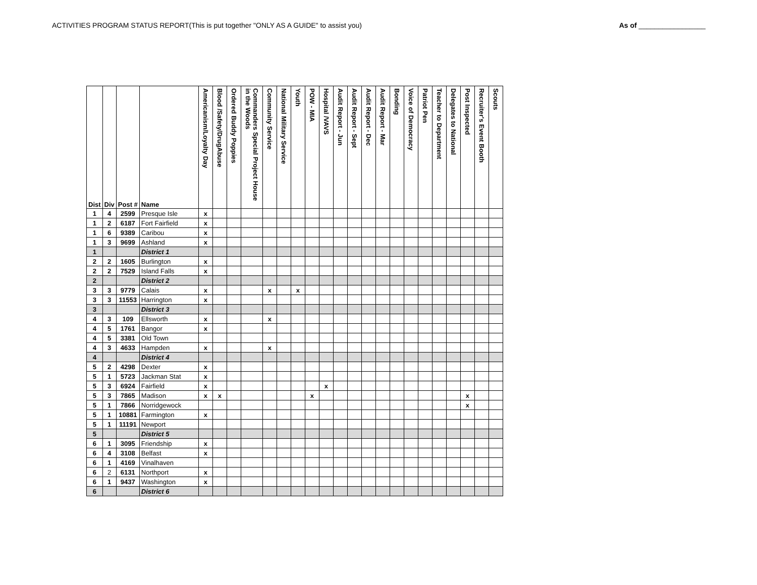ACTIVITIES PROGRAM STATUS REPORT(This is put together "ONLY AS A GUIDE" to assist you) As of _________________
| Dist | Div | Post # | Name | Americanism/Loyalty Day | Blood /Safety/DrugAbuse | Ordered Buddy Poppies | Commanders Special Project House in the Woods | Community Service | National Military Service | Youth | POW - MIA | Hospital /VAVS | Audit Report - Jun | Audit Report - Sept | Audit Report - Dec | Audit Report - Mar | Bonding | Voice of Democracy | Patriot Pen | Teacher to Department | Delegates to National | Post Inspected | Recruiter's Event Booth | Scouts |
| --- | --- | --- | --- | --- | --- | --- | --- | --- | --- | --- | --- | --- | --- | --- | --- | --- | --- | --- | --- | --- | --- | --- | --- | --- |
| 1 | 4 | 2599 | Presque Isle | x | | | | | | | | | | | | | | | | | | | | |
| 1 | 2 | 6187 | Fort Fairfield | x | | | | | | | | | | | | | | | | | | | | |
| 1 | 6 | 9389 | Caribou | x | | | | | | | | | | | | | | | | | | | | |
| 1 | 3 | 9699 | Ashland | x | | | | | | | | | | | | | | | | | | | | |
| 1 | | | District 1 | | | | | | | | | | | | | | | | | | | | | |
| 2 | 2 | 1605 | Burlington | x | | | | | | | | | | | | | | | | | | | | |
| 2 | 2 | 7529 | Island Falls | x | | | | | | | | | | | | | | | | | | | | |
| 2 | | | District 2 | | | | | | | | | | | | | | | | | | | | | |
| 3 | 3 | 9779 | Calais | x | | | | x | | x | | | | | | | | | | | | | | |
| 3 | 3 | 11553 | Harrington | x | | | | | | | | | | | | | | | | | | | | |
| 3 | | | District 3 | | | | | | | | | | | | | | | | | | | | | |
| 4 | 3 | 109 | Ellsworth | x | | | | x | | | | | | | | | | | | | | | | |
| 4 | 5 | 1761 | Bangor | x | | | | | | | | | | | | | | | | | | | | |
| 4 | 5 | 3381 | Old Town | | | | | | | | | | | | | | | | | | | | | |
| 4 | 3 | 4633 | Hampden | x | | | | x | | | | | | | | | | | | | | | | |
| 4 | | | District 4 | | | | | | | | | | | | | | | | | | | | | |
| 5 | 2 | 4298 | Dexter | x | | | | | | | | | | | | | | | | | | | | |
| 5 | 1 | 5723 | Jackman Stat | x | | | | | | | | | | | | | | | | | | | | |
| 5 | 3 | 6924 | Fairfield | x | | | | | | | | x | | | | | | | | | | | | |
| 5 | 3 | 7865 | Madison | x | x | | | | | | x | | | | | | | | | | | x | | |
| 5 | 1 | 7866 | Norridgewock | | | | | | | | | | | | | | | | | | | x | | |
| 5 | 1 | 10881 | Farmington | x | | | | | | | | | | | | | | | | | | | | |
| 5 | 1 | 11191 | Newport | | | | | | | | | | | | | | | | | | | | | |
| 5 | | | District 5 | | | | | | | | | | | | | | | | | | | | | |
| 6 | 1 | 3095 | Friendship | x | | | | | | | | | | | | | | | | | | | | |
| 6 | 4 | 3108 | Belfast | x | | | | | | | | | | | | | | | | | | | | |
| 6 | 1 | 4169 | Vinalhaven | | | | | | | | | | | | | | | | | | | | | |
| 6 | 2 | 6131 | Northport | x | | | | | | | | | | | | | | | | | | | | |
| 6 | 1 | 9437 | Washington | x | | | | | | | | | | | | | | | | | | | | |
| 6 | | | District 6 | | | | | | | | | | | | | | | | | | | | | |